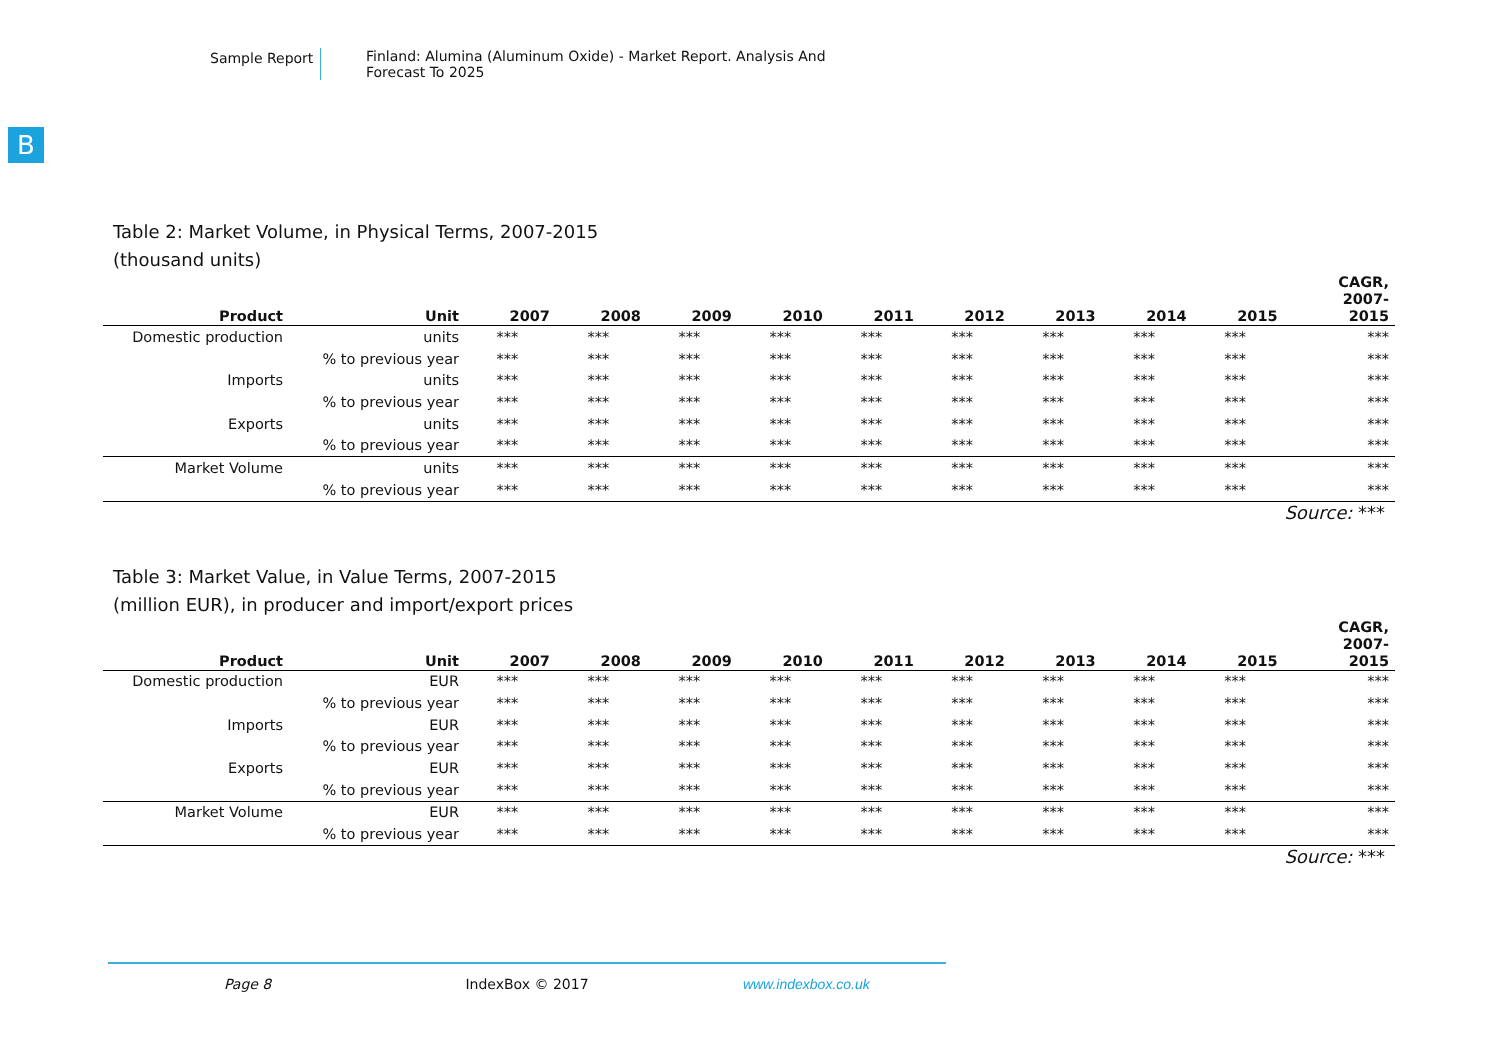Sample Report Finland: Alumina (Aluminum Oxide) - Market Report. Analysis And Forecast To 2025
B
Table 2: Market Volume, in Physical Terms, 2007-2015
(thousand units)
| Product | Unit | 2007 | 2008 | 2009 | 2010 | 2011 | 2012 | 2013 | 2014 | 2015 | CAGR, 2007- 2015 |
| --- | --- | --- | --- | --- | --- | --- | --- | --- | --- | --- | --- |
| Domestic production | units | *** | *** | *** | *** | *** | *** | *** | *** | *** | *** |
| | % to previous year | *** | *** | *** | *** | *** | *** | *** | *** | *** | *** |
| Imports | units | *** | *** | *** | *** | *** | *** | *** | *** | *** | *** |
| | % to previous year | *** | *** | *** | *** | *** | *** | *** | *** | *** | *** |
| Exports | units | *** | *** | *** | *** | *** | *** | *** | *** | *** | *** |
| | % to previous year | *** | *** | *** | *** | *** | *** | *** | *** | *** | *** |
| Market Volume | units | *** | *** | *** | *** | *** | *** | *** | *** | *** | *** |
| | % to previous year | *** | *** | *** | *** | *** | *** | *** | *** | *** | *** |
Source: ***
Table 3: Market Value, in Value Terms, 2007-2015
(million EUR), in producer and import/export prices
| Product | Unit | 2007 | 2008 | 2009 | 2010 | 2011 | 2012 | 2013 | 2014 | 2015 | CAGR, 2007- 2015 |
| --- | --- | --- | --- | --- | --- | --- | --- | --- | --- | --- | --- |
| Domestic production | EUR | *** | *** | *** | *** | *** | *** | *** | *** | *** | *** |
| | % to previous year | *** | *** | *** | *** | *** | *** | *** | *** | *** | *** |
| Imports | EUR | *** | *** | *** | *** | *** | *** | *** | *** | *** | *** |
| | % to previous year | *** | *** | *** | *** | *** | *** | *** | *** | *** | *** |
| Exports | EUR | *** | *** | *** | *** | *** | *** | *** | *** | *** | *** |
| | % to previous year | *** | *** | *** | *** | *** | *** | *** | *** | *** | *** |
| Market Volume | EUR | *** | *** | *** | *** | *** | *** | *** | *** | *** | *** |
| | % to previous year | *** | *** | *** | *** | *** | *** | *** | *** | *** | *** |
Source: ***
Page 8 IndexBox © 2017 www.indexbox.co.uk